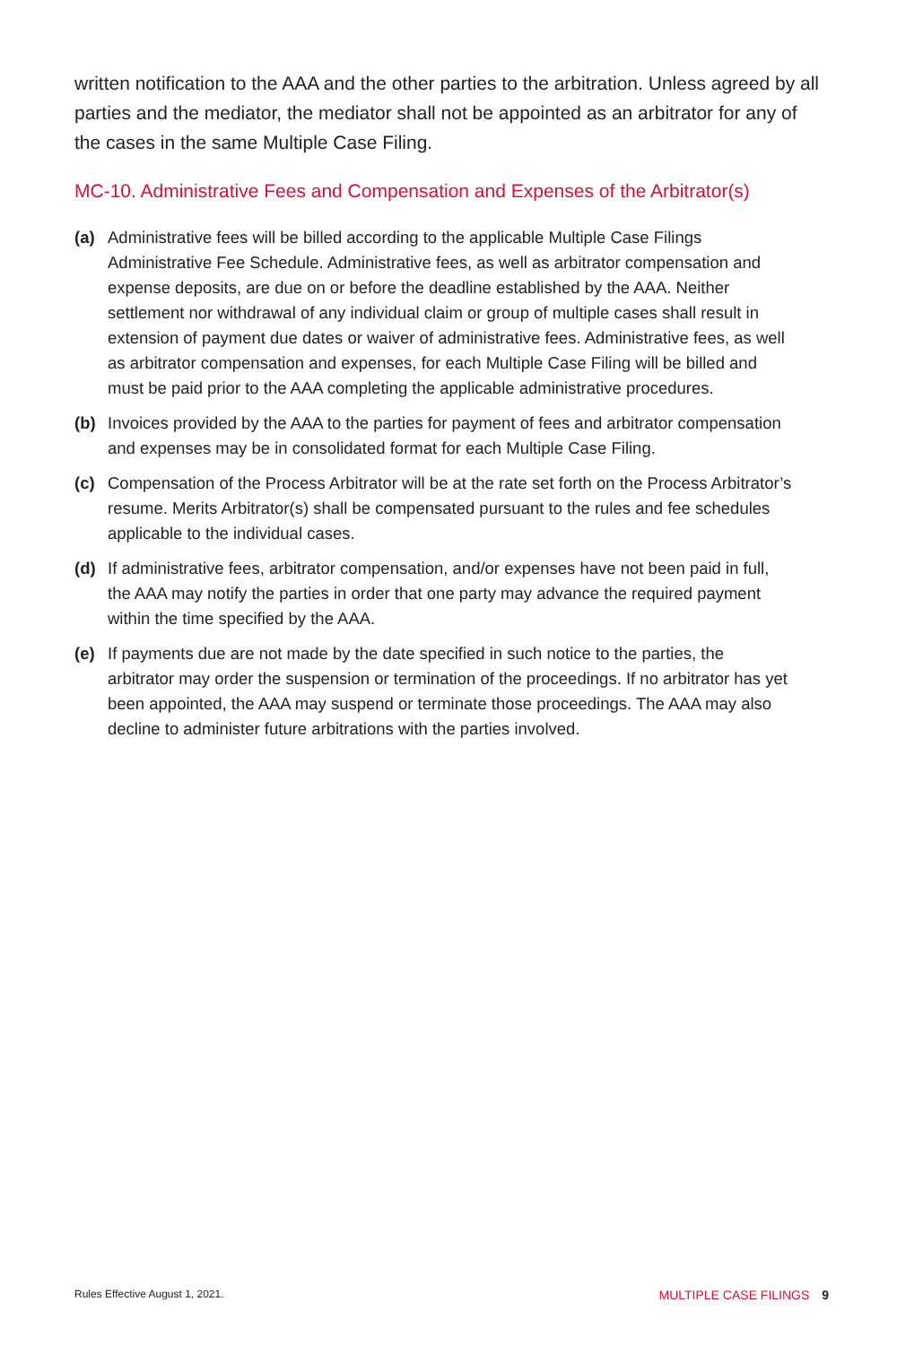written notification to the AAA and the other parties to the arbitration. Unless agreed by all parties and the mediator, the mediator shall not be appointed as an arbitrator for any of the cases in the same Multiple Case Filing.
MC-10. Administrative Fees and Compensation and Expenses of the Arbitrator(s)
(a) Administrative fees will be billed according to the applicable Multiple Case Filings Administrative Fee Schedule. Administrative fees, as well as arbitrator compensation and expense deposits, are due on or before the deadline established by the AAA. Neither settlement nor withdrawal of any individual claim or group of multiple cases shall result in extension of payment due dates or waiver of administrative fees. Administrative fees, as well as arbitrator compensation and expenses, for each Multiple Case Filing will be billed and must be paid prior to the AAA completing the applicable administrative procedures.
(b) Invoices provided by the AAA to the parties for payment of fees and arbitrator compensation and expenses may be in consolidated format for each Multiple Case Filing.
(c) Compensation of the Process Arbitrator will be at the rate set forth on the Process Arbitrator’s resume. Merits Arbitrator(s) shall be compensated pursuant to the rules and fee schedules applicable to the individual cases.
(d) If administrative fees, arbitrator compensation, and/or expenses have not been paid in full, the AAA may notify the parties in order that one party may advance the required payment within the time specified by the AAA.
(e) If payments due are not made by the date specified in such notice to the parties, the arbitrator may order the suspension or termination of the proceedings. If no arbitrator has yet been appointed, the AAA may suspend or terminate those proceedings. The AAA may also decline to administer future arbitrations with the parties involved.
Rules Effective August 1, 2021. MULTIPLE CASE FILINGS 9